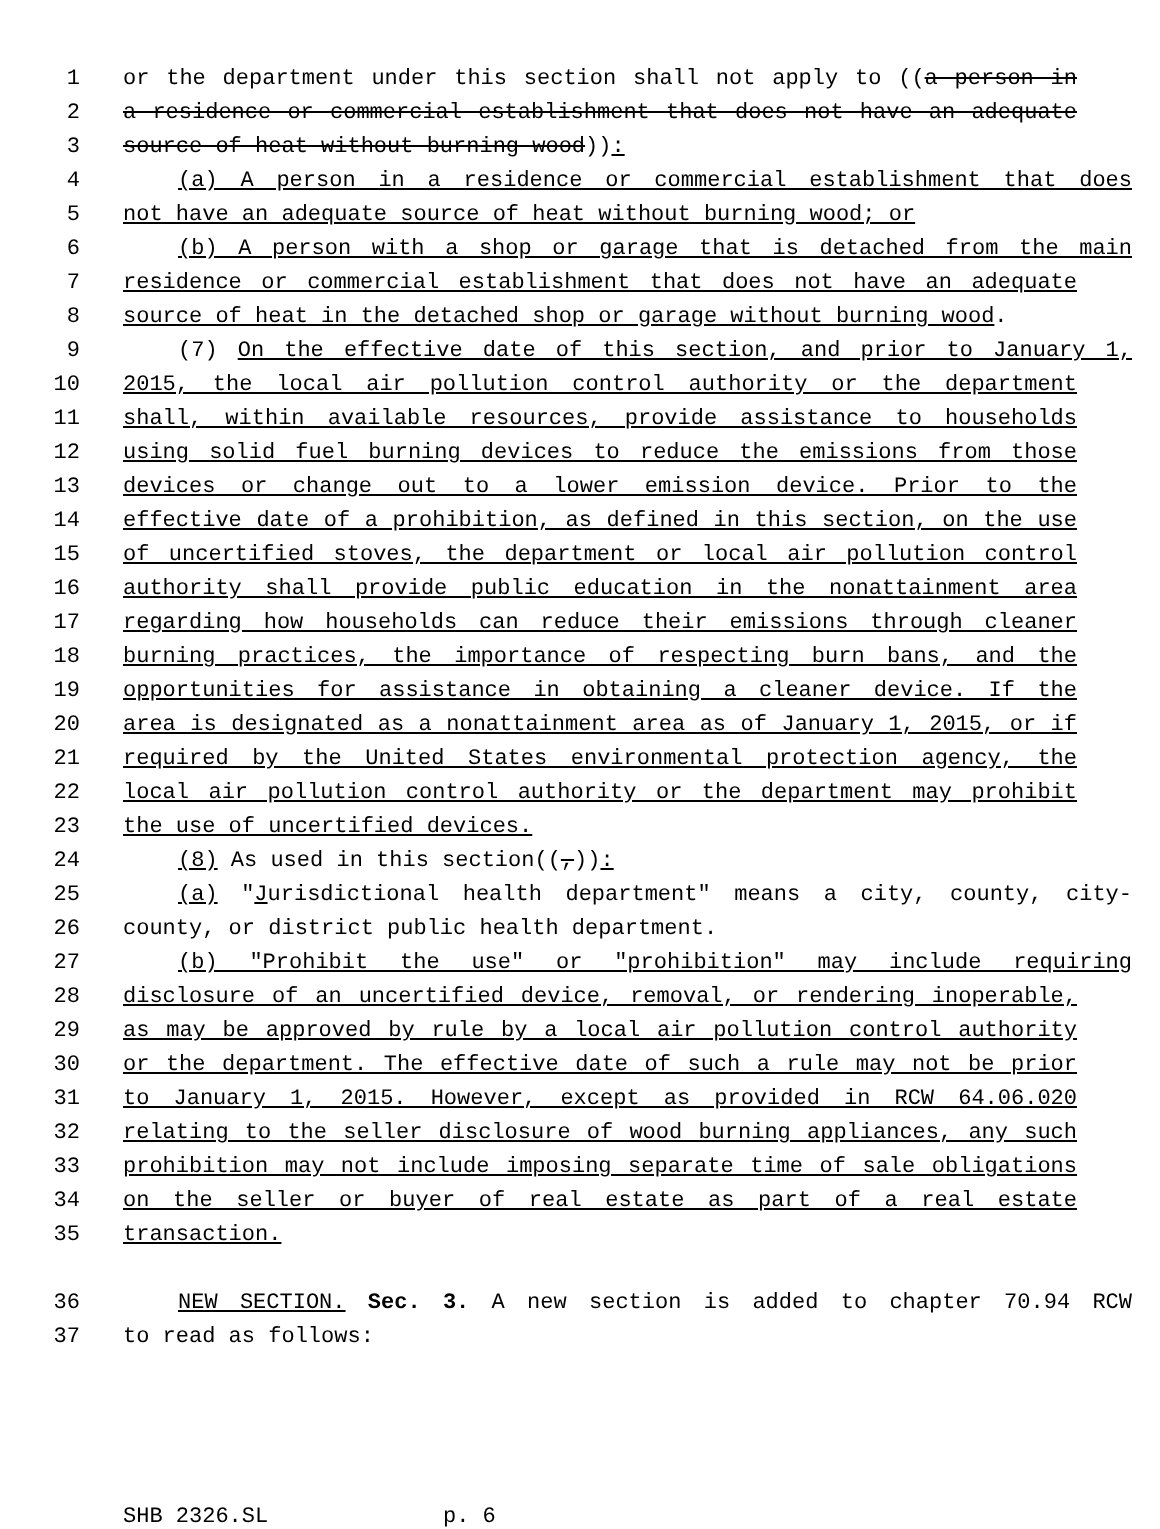1 or the department under this section shall not apply to ((a person in
2 a residence or commercial establishment that does not have an adequate
3 source of heat without burning wood)):
4 (a) A person in a residence or commercial establishment that does
5 not have an adequate source of heat without burning wood; or
6 (b) A person with a shop or garage that is detached from the main
7 residence or commercial establishment that does not have an adequate
8 source of heat in the detached shop or garage without burning wood.
9 (7) On the effective date of this section, and prior to January 1,
10 2015, the local air pollution control authority or the department
11 shall, within available resources, provide assistance to households
12 using solid fuel burning devices to reduce the emissions from those
13 devices or change out to a lower emission device. Prior to the
14 effective date of a prohibition, as defined in this section, on the use
15 of uncertified stoves, the department or local air pollution control
16 authority shall provide public education in the nonattainment area
17 regarding how households can reduce their emissions through cleaner
18 burning practices, the importance of respecting burn bans, and the
19 opportunities for assistance in obtaining a cleaner device. If the
20 area is designated as a nonattainment area as of January 1, 2015, or if
21 required by the United States environmental protection agency, the
22 local air pollution control authority or the department may prohibit
23 the use of uncertified devices.
24 (8) As used in this section((,)):
25 (a) "Jurisdictional health department" means a city, county, city-
26 county, or district public health department.
27 (b) "Prohibit the use" or "prohibition" may include requiring
28 disclosure of an uncertified device, removal, or rendering inoperable,
29 as may be approved by rule by a local air pollution control authority
30 or the department. The effective date of such a rule may not be prior
31 to January 1, 2015. However, except as provided in RCW 64.06.020
32 relating to the seller disclosure of wood burning appliances, any such
33 prohibition may not include imposing separate time of sale obligations
34 on the seller or buyer of real estate as part of a real estate
35 transaction.
36 NEW SECTION. Sec. 3. A new section is added to chapter 70.94 RCW
37 to read as follows:
SHB 2326.SL p. 6